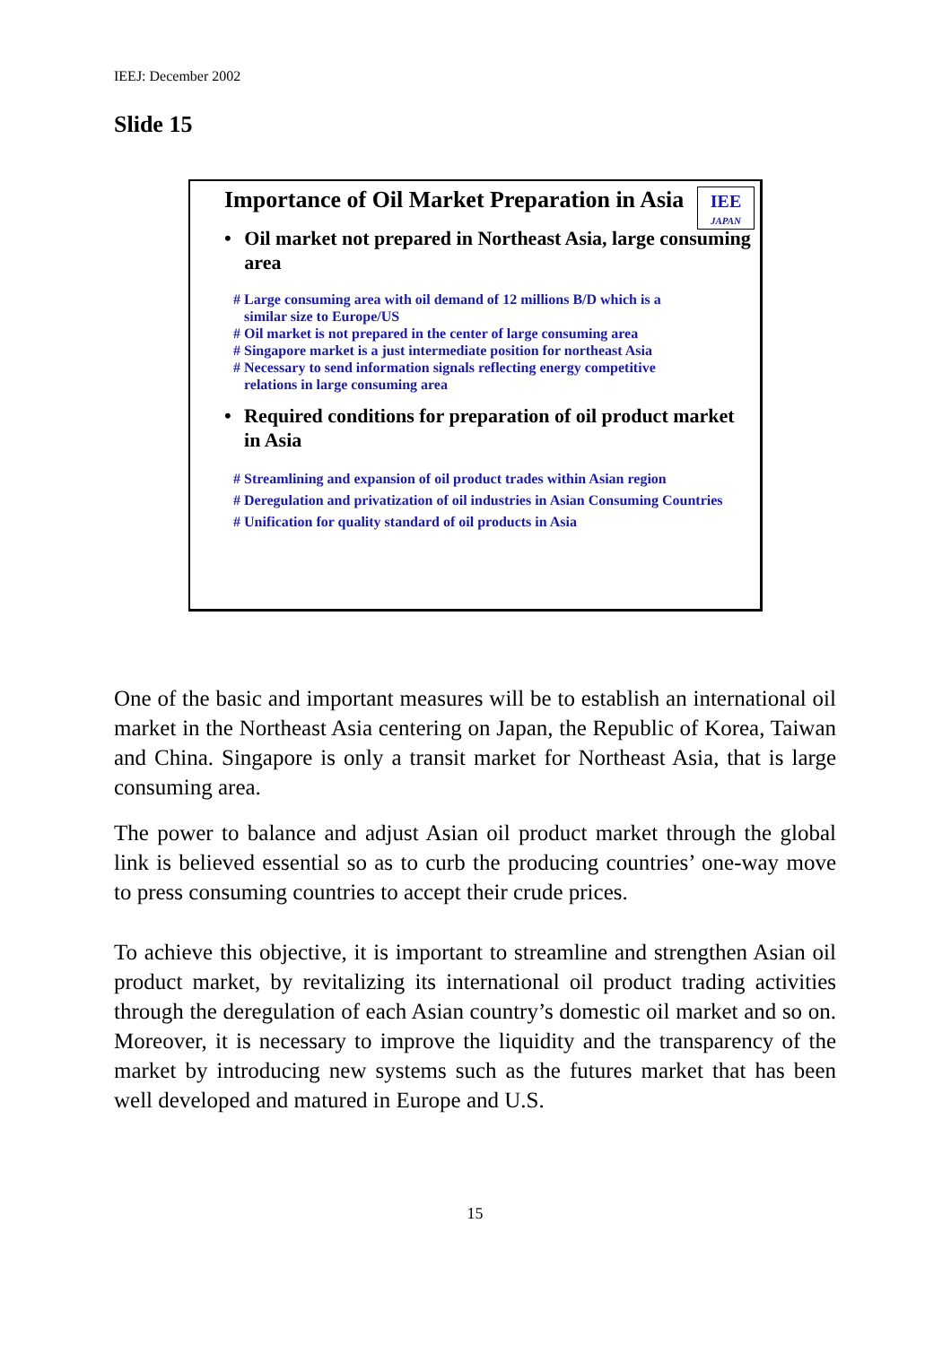IEEJ: December 2002
Slide 15
IEE
JAPAN
Importance of Oil Market Preparation in Asia
• Oil market not prepared in Northeast Asia, large consuming area
# Large consuming area with oil demand of 12 millions B/D which is a
similar size to Europe/US
# Oil market is not prepared in the center of large consuming area
# Singapore market is a just intermediate position for northeast Asia
# Necessary to send information signals reflecting energy competitive
relations in large consuming area
• Required conditions for preparation of oil product market in Asia
# Streamlining and expansion of oil product trades within Asian region
# Deregulation and privatization of oil industries in Asian Consuming Countries
# Unification for quality standard of oil products in Asia
One of the basic and important measures will be to establish an international oil market in the Northeast Asia centering on Japan, the Republic of Korea, Taiwan and China. Singapore is only a transit market for Northeast Asia, that is large consuming area.
The power to balance and adjust Asian oil product market through the global link is believed essential so as to curb the producing countries’ one-way move to press consuming countries to accept their crude prices.
To achieve this objective, it is important to streamline and strengthen Asian oil product market, by revitalizing its international oil product trading activities through the deregulation of each Asian country’s domestic oil market and so on. Moreover, it is necessary to improve the liquidity and the transparency of the market by introducing new systems such as the futures market that has been well developed and matured in Europe and U.S.
15